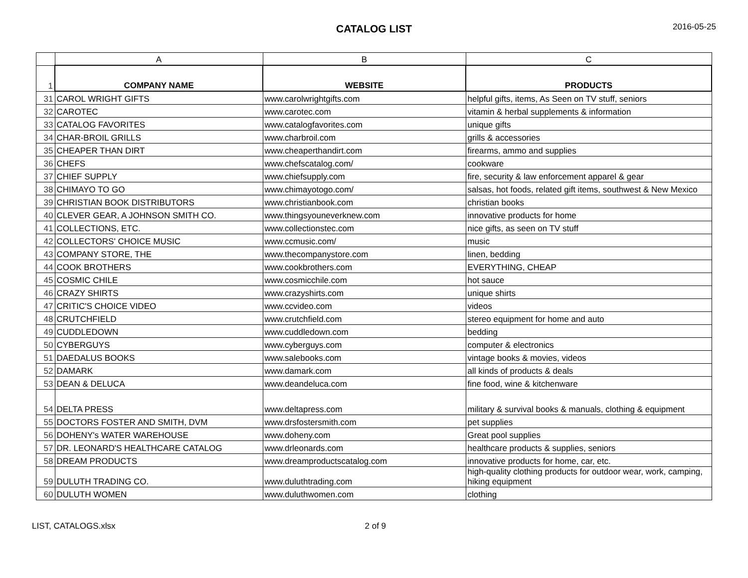CATALOG LIST
2016-05-25
| | A | B | C |
| 1 | COMPANY NAME | WEBSITE | PRODUCTS |
| 31 | CAROL WRIGHT GIFTS | www.carolwrightgifts.com | helpful gifts, items, As Seen on TV stuff, seniors |
| 32 | CAROTEC | www.carotec.com | vitamin & herbal supplements & information |
| 33 | CATALOG FAVORITES | www.catalogfavorites.com | unique gifts |
| 34 | CHAR-BROIL GRILLS | www.charbroil.com | grills & accessories |
| 35 | CHEAPER THAN DIRT | www.cheaperthandirt.com | firearms, ammo and supplies |
| 36 | CHEFS | www.chefscatalog.com/ | cookware |
| 37 | CHIEF SUPPLY | www.chiefsupply.com | fire, security & law enforcement apparel & gear |
| 38 | CHIMAYO TO GO | www.chimayotogo.com/ | salsas, hot foods, related gift items, southwest & New Mexico |
| 39 | CHRISTIAN BOOK DISTRIBUTORS | www.christianbook.com | christian books |
| 40 | CLEVER GEAR, A JOHNSON SMITH CO. | www.thingsyouneverknew.com | innovative products for home |
| 41 | COLLECTIONS, ETC. | www.collectionstec.com | nice gifts, as seen on TV stuff |
| 42 | COLLECTORS' CHOICE MUSIC | www.ccmusic.com/ | music |
| 43 | COMPANY STORE, THE | www.thecompanystore.com | linen, bedding |
| 44 | COOK BROTHERS | www.cookbrothers.com | EVERYTHING, CHEAP |
| 45 | COSMIC CHILE | www.cosmicchile.com | hot sauce |
| 46 | CRAZY SHIRTS | www.crazyshirts.com | unique shirts |
| 47 | CRITIC'S CHOICE VIDEO | www.ccvideo.com | videos |
| 48 | CRUTCHFIELD | www.crutchfield.com | stereo equipment for home and auto |
| 49 | CUDDLEDOWN | www.cuddledown.com | bedding |
| 50 | CYBERGUYS | www.cyberguys.com | computer & electronics |
| 51 | DAEDALUS BOOKS | www.salebooks.com | vintage books & movies, videos |
| 52 | DAMARK | www.damark.com | all kinds of products & deals |
| 53 | DEAN & DELUCA | www.deandeluca.com | fine food, wine & kitchenware |
| 54 | DELTA PRESS | www.deltapress.com | military & survival books & manuals, clothing & equipment |
| 55 | DOCTORS FOSTER AND SMITH, DVM | www.drsfostersmith.com | pet supplies |
| 56 | DOHENY's WATER WAREHOUSE | www.doheny.com | Great pool supplies |
| 57 | DR. LEONARD'S HEALTHCARE CATALOG | www.drleonards.com | healthcare products & supplies, seniors |
| 58 | DREAM PRODUCTS | www.dreamproductscatalog.com | innovative products for home, car, etc. |
| 59 | DULUTH TRADING CO. | www.duluthtrading.com | high-quality clothing products for outdoor wear, work, camping, hiking equipment |
| 60 | DULUTH WOMEN | www.duluthwomen.com | clothing |
LIST, CATALOGS.xlsx 2 of 9